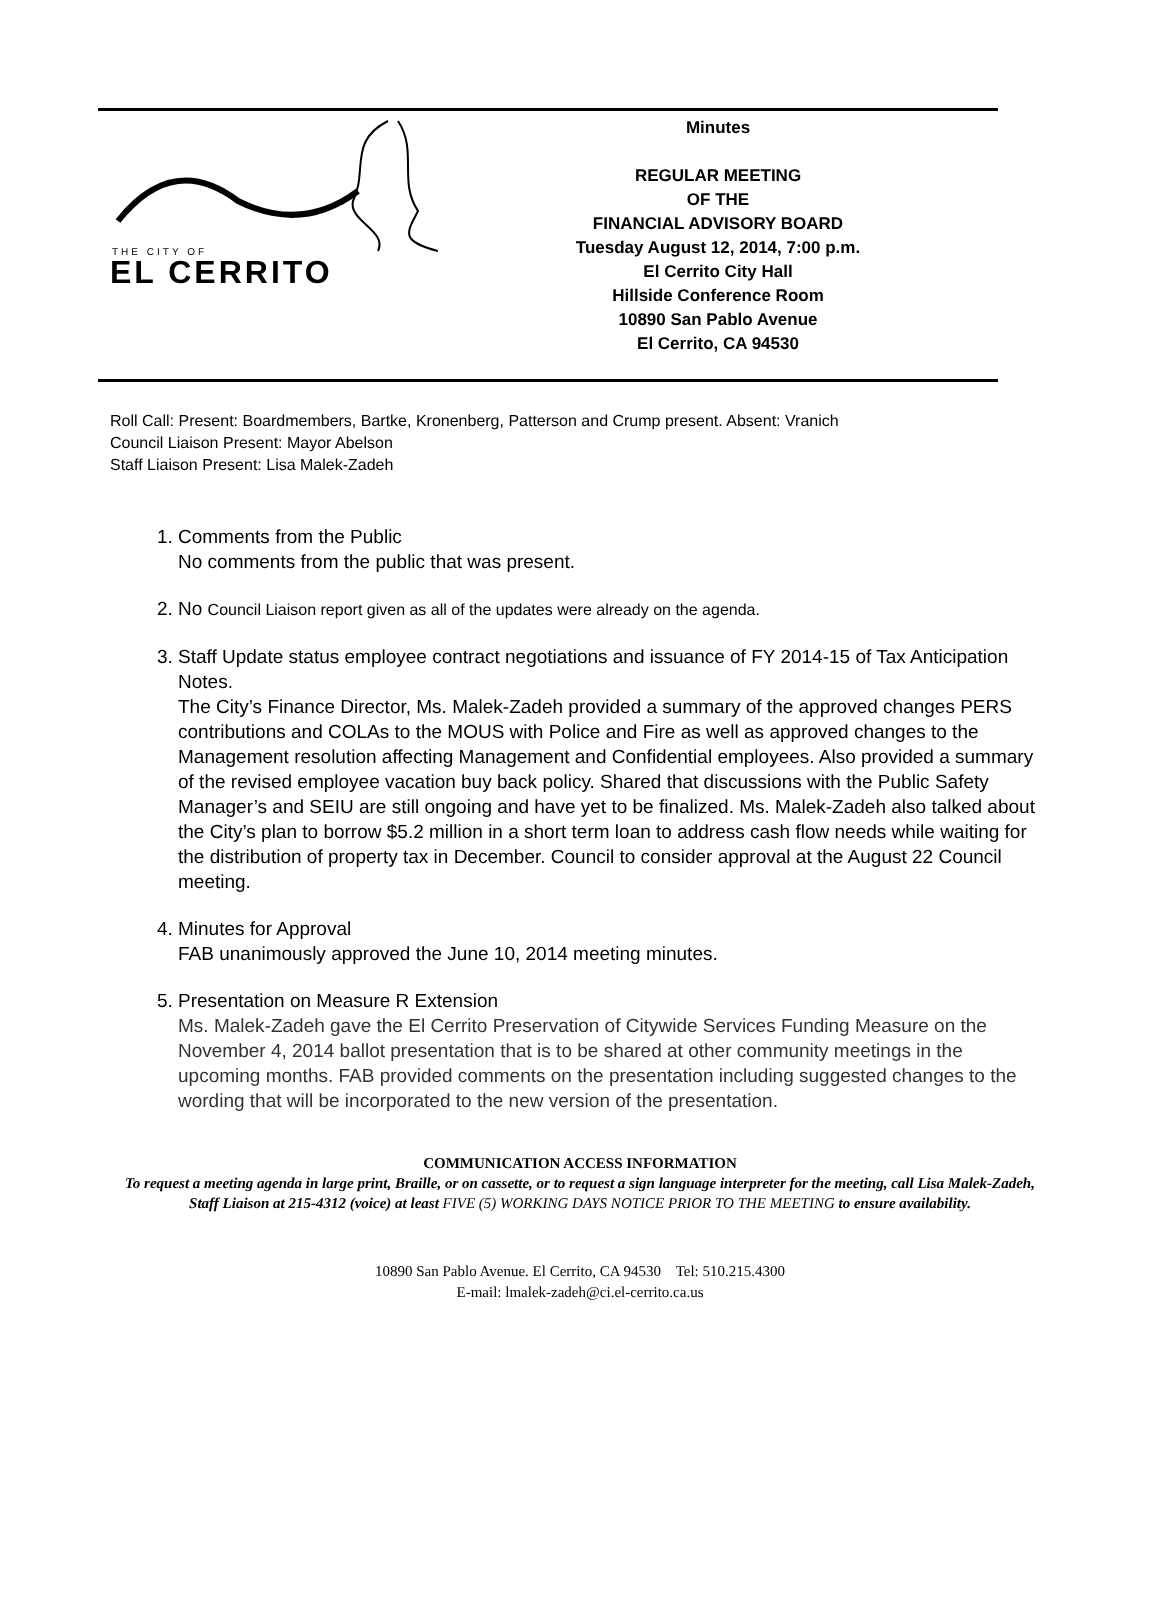THE CITY OF
EL CERRITO
Minutes
REGULAR MEETING
OF THE
FINANCIAL ADVISORY BOARD
Tuesday August 12, 2014, 7:00 p.m.
El Cerrito City Hall
Hillside Conference Room
10890 San Pablo Avenue
El Cerrito, CA 94530
Roll Call: Present: Boardmembers, Bartke, Kronenberg, Patterson and Crump present. Absent: Vranich
Council Liaison Present: Mayor Abelson
Staff Liaison Present: Lisa Malek-Zadeh
1. Comments from the Public
No comments from the public that was present.
2. No Council Liaison report given as all of the updates were already on the agenda.
3. Staff Update status employee contract negotiations and issuance of FY 2014-15 of Tax Anticipation Notes.
The City’s Finance Director, Ms. Malek-Zadeh provided a summary of the approved changes PERS contributions and COLAs to the MOUS with Police and Fire as well as approved changes to the Management resolution affecting Management and Confidential employees. Also provided a summary of the revised employee vacation buy back policy. Shared that discussions with the Public Safety Manager’s and SEIU are still ongoing and have yet to be finalized. Ms. Malek-Zadeh also talked about the City’s plan to borrow $5.2 million in a short term loan to address cash flow needs while waiting for the distribution of property tax in December. Council to consider approval at the August 22 Council meeting.
4. Minutes for Approval
FAB unanimously approved the June 10, 2014 meeting minutes.
5. Presentation on Measure R Extension
Ms. Malek-Zadeh gave the El Cerrito Preservation of Citywide Services Funding Measure on the November 4, 2014 ballot presentation that is to be shared at other community meetings in the upcoming months. FAB provided comments on the presentation including suggested changes to the wording that will be incorporated to the new version of the presentation.
COMMUNICATION ACCESS INFORMATION
To request a meeting agenda in large print, Braille, or on cassette, or to request a sign language interpreter for the meeting, call Lisa Malek-Zadeh, Staff Liaison at 215-4312 (voice) at least FIVE (5) WORKING DAYS NOTICE PRIOR TO THE MEETING to ensure availability.
10890 San Pablo Avenue. El Cerrito, CA 94530 Tel: 510.215.4300
E-mail: lmalek-zadeh@ci.el-cerrito.ca.us